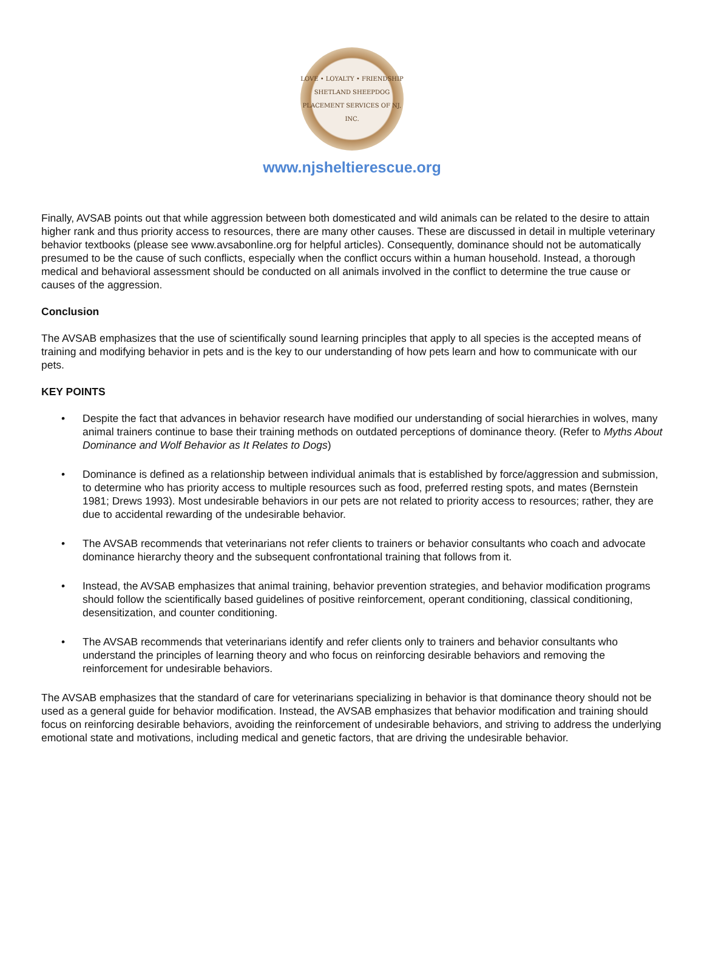LOVE • LOYALTY • FRIENDSHIP
SHETLAND SHEEPDOG PLACEMENT SERVICES OF NJ, INC.
www.njsheltierescue.org
Finally, AVSAB points out that while aggression between both domesticated and wild animals can be related to the desire to attain higher rank and thus priority access to resources, there are many other causes. These are discussed in detail in multiple veterinary behavior textbooks (please see www.avsabonline.org for helpful articles). Consequently, dominance should not be automatically presumed to be the cause of such conflicts, especially when the conflict occurs within a human household. Instead, a thorough medical and behavioral assessment should be conducted on all animals involved in the conflict to determine the true cause or causes of the aggression.
Conclusion
The AVSAB emphasizes that the use of scientifically sound learning principles that apply to all species is the accepted means of training and modifying behavior in pets and is the key to our understanding of how pets learn and how to communicate with our pets.
KEY POINTS
• Despite the fact that advances in behavior research have modified our understanding of social hierarchies in wolves, many animal trainers continue to base their training methods on outdated perceptions of dominance theory. (Refer to Myths About Dominance and Wolf Behavior as It Relates to Dogs)
• Dominance is defined as a relationship between individual animals that is established by force/aggression and submission, to determine who has priority access to multiple resources such as food, preferred resting spots, and mates (Bernstein 1981; Drews 1993). Most undesirable behaviors in our pets are not related to priority access to resources; rather, they are due to accidental rewarding of the undesirable behavior.
• The AVSAB recommends that veterinarians not refer clients to trainers or behavior consultants who coach and advocate dominance hierarchy theory and the subsequent confrontational training that follows from it.
• Instead, the AVSAB emphasizes that animal training, behavior prevention strategies, and behavior modification programs should follow the scientifically based guidelines of positive reinforcement, operant conditioning, classical conditioning, desensitization, and counter conditioning.
• The AVSAB recommends that veterinarians identify and refer clients only to trainers and behavior consultants who understand the principles of learning theory and who focus on reinforcing desirable behaviors and removing the reinforcement for undesirable behaviors.
The AVSAB emphasizes that the standard of care for veterinarians specializing in behavior is that dominance theory should not be used as a general guide for behavior modification. Instead, the AVSAB emphasizes that behavior modification and training should focus on reinforcing desirable behaviors, avoiding the reinforcement of undesirable behaviors, and striving to address the underlying emotional state and motivations, including medical and genetic factors, that are driving the undesirable behavior.